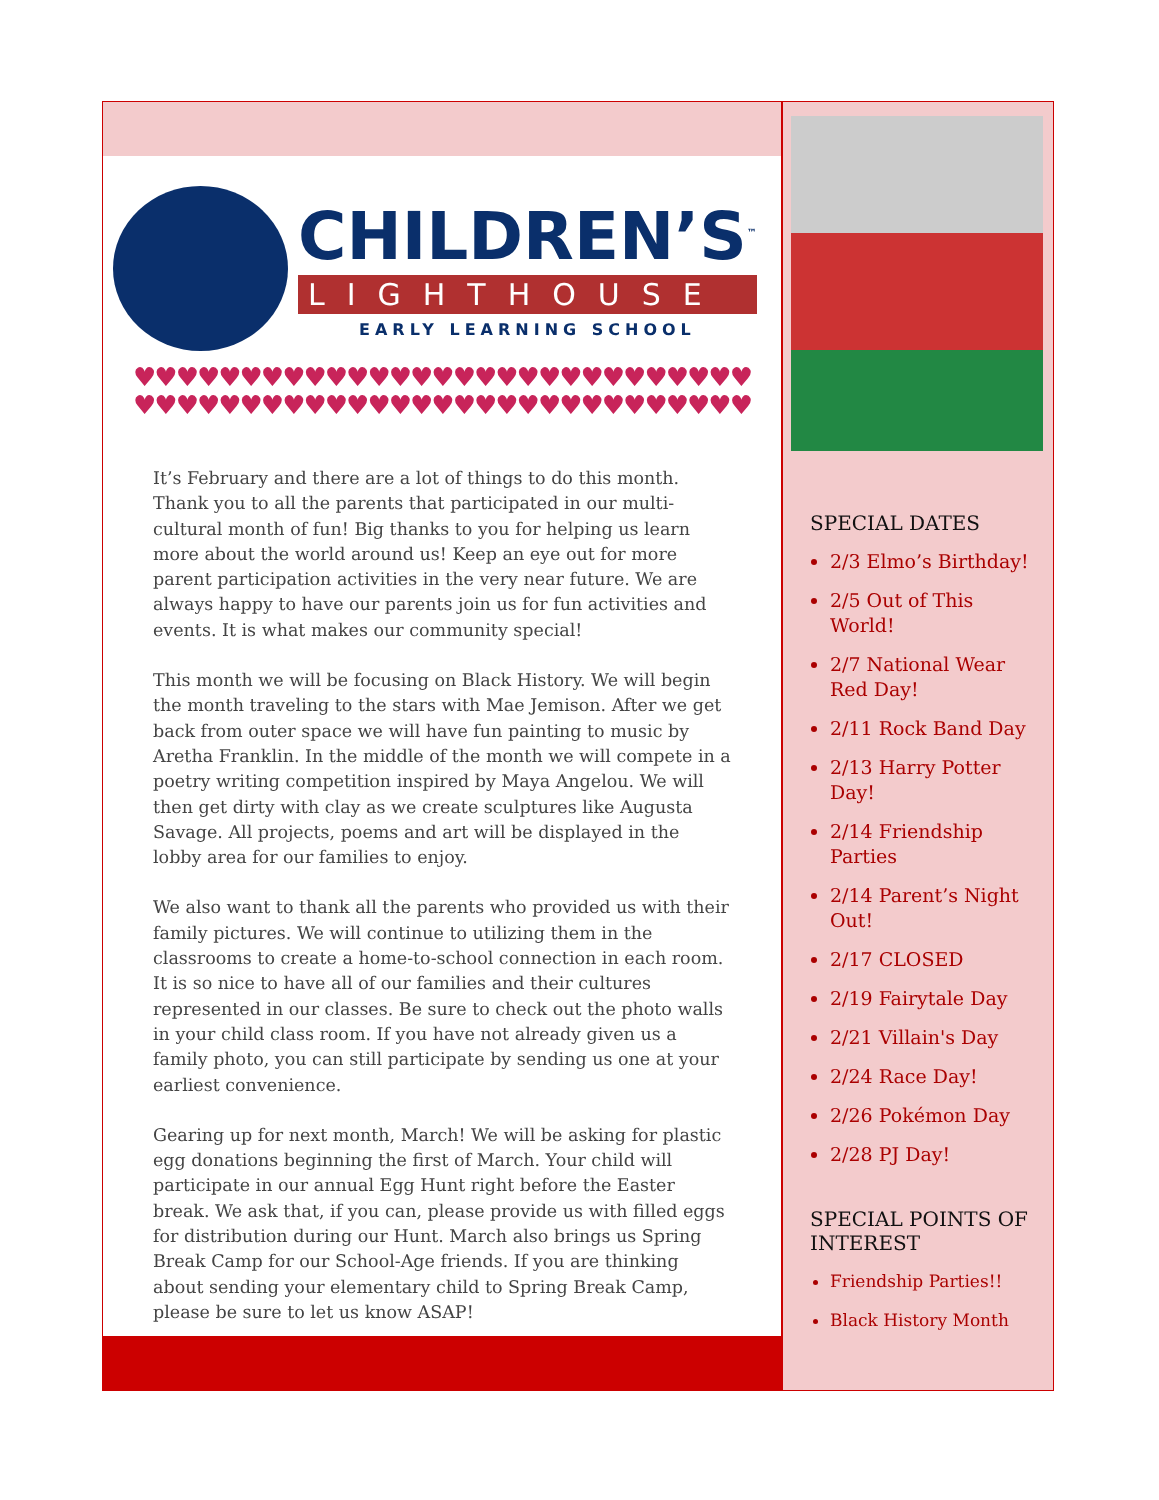CHILDREN’S<sup>™</sup>
LIGHTHOUSE
EARLY LEARNING SCHOOL
♥♥♥♥♥♥♥♥♥♥♥♥♥♥♥♥♥♥♥♥♥♥♥♥♥♥♥♥♥
♥♥♥♥♥♥♥♥♥♥♥♥♥♥♥♥♥♥♥♥♥♥♥♥♥♥♥♥♥
It’s February and there are a lot of things to do this month. Thank you to all the parents that participated in our multi-cultural month of fun! Big thanks to you for helping us learn more about the world around us! Keep an eye out for more parent participation activities in the very near future. We are always happy to have our parents join us for fun activities and events. It is what makes our community special!
This month we will be focusing on Black History. We will begin the month traveling to the stars with Mae Jemison. After we get back from outer space we will have fun painting to music by Aretha Franklin. In the middle of the month we will compete in a poetry writing competition inspired by Maya Angelou. We will then get dirty with clay as we create sculptures like Augusta Savage. All projects, poems and art will be displayed in the lobby area for our families to enjoy.
We also want to thank all the parents who provided us with their family pictures. We will continue to utilizing them in the classrooms to create a home-to-school connection in each room. It is so nice to have all of our families and their cultures represented in our classes. Be sure to check out the photo walls in your child class room. If you have not already given us a family photo, you can still participate by sending us one at your earliest convenience.
Gearing up for next month, March! We will be asking for plastic egg donations beginning the first of March. Your child will participate in our annual Egg Hunt right before the Easter break. We ask that, if you can, please provide us with filled eggs for distribution during our Hunt. March also brings us Spring Break Camp for our School-Age friends. If you are thinking about sending your elementary child to Spring Break Camp, please be sure to let us know ASAP!
SPECIAL DATES
2/3 Elmo’s Birthday!
2/5 Out of This World!
2/7 National Wear Red Day!
2/11 Rock Band Day
2/13 Harry Potter Day!
2/14 Friendship Parties
2/14 Parent’s Night Out!
2/17 CLOSED
2/19 Fairytale Day
2/21 Villain's Day
2/24 Race Day!
2/26 Pokémon Day
2/28 PJ Day!
SPECIAL POINTS OF INTEREST
Friendship Parties!!
Black History Month